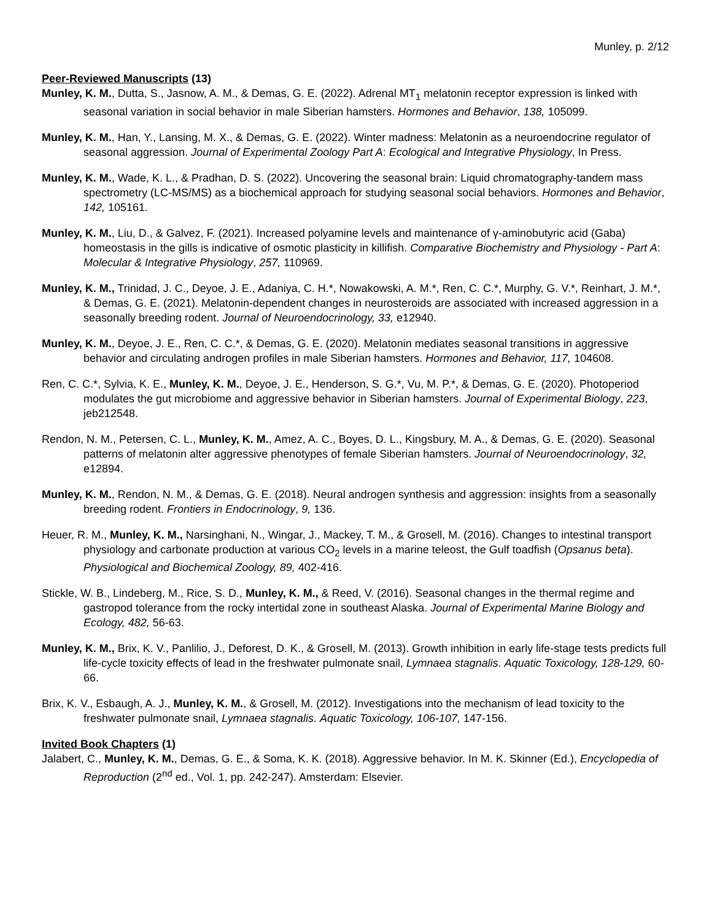Munley, p. 2/12
Peer-Reviewed Manuscripts (13)
Munley, K. M., Dutta, S., Jasnow, A. M., & Demas, G. E. (2022). Adrenal MT<sub>1</sub> melatonin receptor expression is linked with seasonal variation in social behavior in male Siberian hamsters. Hormones and Behavior, 138, 105099.
Munley, K. M., Han, Y., Lansing, M. X., & Demas, G. E. (2022). Winter madness: Melatonin as a neuroendocrine regulator of seasonal aggression. Journal of Experimental Zoology Part A: Ecological and Integrative Physiology, In Press.
Munley, K. M., Wade, K. L., & Pradhan, D. S. (2022). Uncovering the seasonal brain: Liquid chromatography-tandem mass spectrometry (LC-MS/MS) as a biochemical approach for studying seasonal social behaviors. Hormones and Behavior, 142, 105161.
Munley, K. M., Liu, D., & Galvez, F. (2021). Increased polyamine levels and maintenance of γ-aminobutyric acid (Gaba) homeostasis in the gills is indicative of osmotic plasticity in killifish. Comparative Biochemistry and Physiology - Part A: Molecular & Integrative Physiology, 257, 110969.
Munley, K. M., Trinidad, J. C., Deyoe, J. E., Adaniya, C. H.*, Nowakowski, A. M.*, Ren, C. C.*, Murphy, G. V.*, Reinhart, J. M.*, & Demas, G. E. (2021). Melatonin-dependent changes in neurosteroids are associated with increased aggression in a seasonally breeding rodent. Journal of Neuroendocrinology, 33, e12940.
Munley, K. M., Deyoe, J. E., Ren, C. C.*, & Demas, G. E. (2020). Melatonin mediates seasonal transitions in aggressive behavior and circulating androgen profiles in male Siberian hamsters. Hormones and Behavior, 117, 104608.
Ren, C. C.*, Sylvia, K. E., Munley, K. M., Deyoe, J. E., Henderson, S. G.*, Vu, M. P.*, & Demas, G. E. (2020). Photoperiod modulates the gut microbiome and aggressive behavior in Siberian hamsters. Journal of Experimental Biology, 223, jeb212548.
Rendon, N. M., Petersen, C. L., Munley, K. M., Amez, A. C., Boyes, D. L., Kingsbury, M. A., & Demas, G. E. (2020). Seasonal patterns of melatonin alter aggressive phenotypes of female Siberian hamsters. Journal of Neuroendocrinology, 32, e12894.
Munley, K. M., Rendon, N. M., & Demas, G. E. (2018). Neural androgen synthesis and aggression: insights from a seasonally breeding rodent. Frontiers in Endocrinology, 9, 136.
Heuer, R. M., Munley, K. M., Narsinghani, N., Wingar, J., Mackey, T. M., & Grosell, M. (2016). Changes to intestinal transport physiology and carbonate production at various CO<sub>2</sub> levels in a marine teleost, the Gulf toadfish (Opsanus beta). Physiological and Biochemical Zoology, 89, 402-416.
Stickle, W. B., Lindeberg, M., Rice, S. D., Munley, K. M., & Reed, V. (2016). Seasonal changes in the thermal regime and gastropod tolerance from the rocky intertidal zone in southeast Alaska. Journal of Experimental Marine Biology and Ecology, 482, 56-63.
Munley, K. M., Brix, K. V., Panlilio, J., Deforest, D. K., & Grosell, M. (2013). Growth inhibition in early life-stage tests predicts full life-cycle toxicity effects of lead in the freshwater pulmonate snail, Lymnaea stagnalis. Aquatic Toxicology, 128-129, 60-66.
Brix, K. V., Esbaugh, A. J., Munley, K. M., & Grosell, M. (2012). Investigations into the mechanism of lead toxicity to the freshwater pulmonate snail, Lymnaea stagnalis. Aquatic Toxicology, 106-107, 147-156.
Invited Book Chapters (1)
Jalabert, C., Munley, K. M., Demas, G. E., & Soma, K. K. (2018). Aggressive behavior. In M. K. Skinner (Ed.), Encyclopedia of Reproduction (2<sup>nd</sup> ed., Vol. 1, pp. 242-247). Amsterdam: Elsevier.